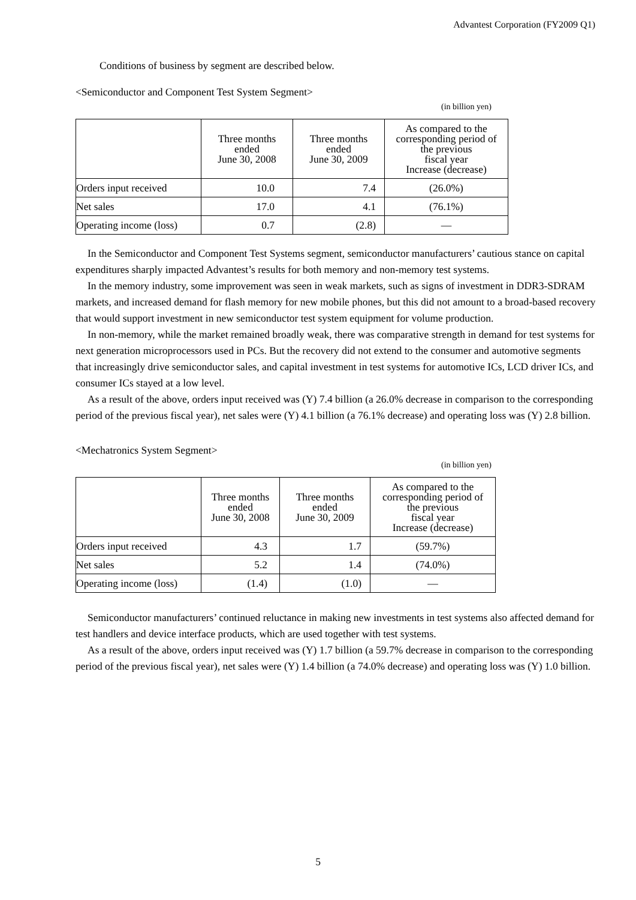Advantest Corporation (FY2009 Q1)
Conditions of business by segment are described below.
<Semiconductor and Component Test System Segment>
(in billion yen)
| | Three months ended June 30, 2008 | Three months ended June 30, 2009 | As compared to the corresponding period of the previous fiscal year Increase (decrease) |
| --- | --- | --- | --- |
| Orders input received | 10.0 | 7.4 | (26.0%) |
| Net sales | 17.0 | 4.1 | (76.1%) |
| Operating income (loss) | 0.7 | (2.8) | — |
In the Semiconductor and Component Test Systems segment, semiconductor manufacturers’ cautious stance on capital expenditures sharply impacted Advantest’s results for both memory and non-memory test systems.
In the memory industry, some improvement was seen in weak markets, such as signs of investment in DDR3-SDRAM markets, and increased demand for flash memory for new mobile phones, but this did not amount to a broad-based recovery that would support investment in new semiconductor test system equipment for volume production.
In non-memory, while the market remained broadly weak, there was comparative strength in demand for test systems for next generation microprocessors used in PCs. But the recovery did not extend to the consumer and automotive segments that increasingly drive semiconductor sales, and capital investment in test systems for automotive ICs, LCD driver ICs, and consumer ICs stayed at a low level.
As a result of the above, orders input received was (Y) 7.4 billion (a 26.0% decrease in comparison to the corresponding period of the previous fiscal year), net sales were (Y) 4.1 billion (a 76.1% decrease) and operating loss was (Y) 2.8 billion.
<Mechatronics System Segment>
(in billion yen)
| | Three months ended June 30, 2008 | Three months ended June 30, 2009 | As compared to the corresponding period of the previous fiscal year Increase (decrease) |
| --- | --- | --- | --- |
| Orders input received | 4.3 | 1.7 | (59.7%) |
| Net sales | 5.2 | 1.4 | (74.0%) |
| Operating income (loss) | (1.4) | (1.0) | — |
Semiconductor manufacturers’ continued reluctance in making new investments in test systems also affected demand for test handlers and device interface products, which are used together with test systems.
As a result of the above, orders input received was (Y) 1.7 billion (a 59.7% decrease in comparison to the corresponding period of the previous fiscal year), net sales were (Y) 1.4 billion (a 74.0% decrease) and operating loss was (Y) 1.0 billion.
5